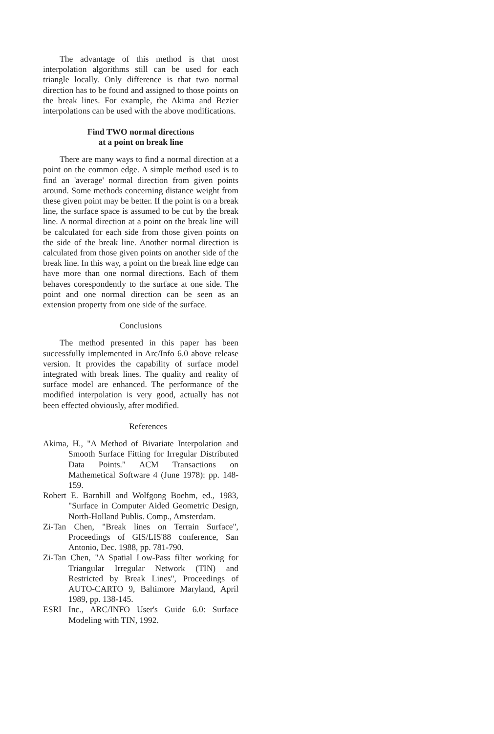The advantage of this method is that most interpolation algorithms still can be used for each triangle locally. Only difference is that two normal direction has to be found and assigned to those points on the break lines. For example, the Akima and Bezier interpolations can be used with the above modifications.
Find TWO normal directions
at a point on break line
There are many ways to find a normal direction at a point on the common edge. A simple method used is to find an 'average' normal direction from given points around. Some methods concerning distance weight from these given point may be better. If the point is on a break line, the surface space is assumed to be cut by the break line. A normal direction at a point on the break line will be calculated for each side from those given points on the side of the break line. Another normal direction is calculated from those given points on another side of the break line. In this way, a point on the break line edge can have more than one normal directions. Each of them behaves corespondently to the surface at one side. The point and one normal direction can be seen as an extension property from one side of the surface.
Conclusions
The method presented in this paper has been successfully implemented in Arc/Info 6.0 above release version. It provides the capability of surface model integrated with break lines. The quality and reality of surface model are enhanced. The performance of the modified interpolation is very good, actually has not been effected obviously, after modified.
References
Akima, H., "A Method of Bivariate Interpolation and Smooth Surface Fitting for Irregular Distributed Data Points." ACM Transactions on Mathemetical Software 4 (June 1978): pp. 148-159.
Robert E. Barnhill and Wolfgong Boehm, ed., 1983, "Surface in Computer Aided Geometric Design, North-Holland Publis. Comp., Amsterdam.
Zi-Tan Chen, "Break lines on Terrain Surface", Proceedings of GIS/LIS'88 conference, San Antonio, Dec. 1988, pp. 781-790.
Zi-Tan Chen, "A Spatial Low-Pass filter working for Triangular Irregular Network (TIN) and Restricted by Break Lines", Proceedings of AUTO-CARTO 9, Baltimore Maryland, April 1989, pp. 138-145.
ESRI Inc., ARC/INFO User's Guide 6.0: Surface Modeling with TIN, 1992.